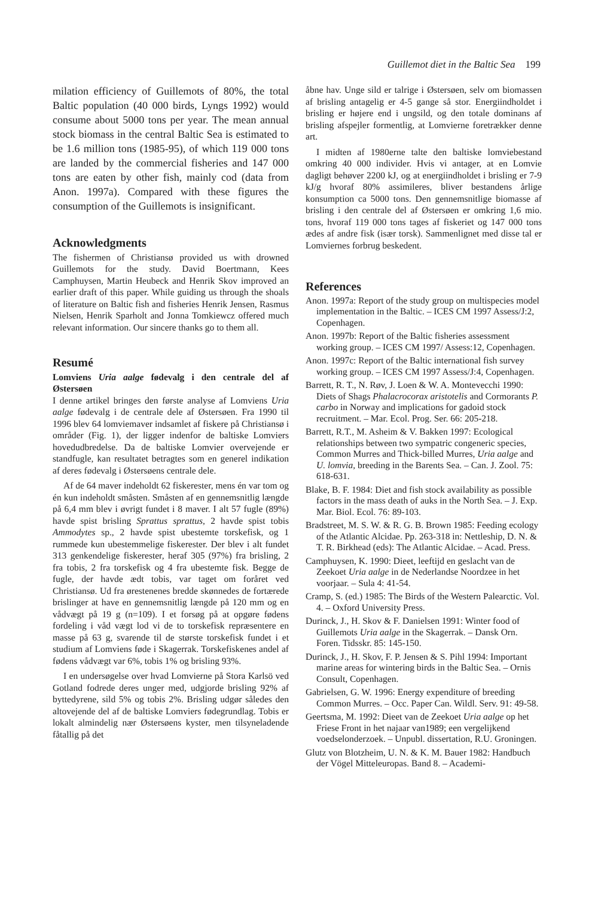Guillemot diet in the Baltic Sea 199
milation efficiency of Guillemots of 80%, the total Baltic population (40 000 birds, Lyngs 1992) would consume about 5000 tons per year. The mean annual stock biomass in the central Baltic Sea is estimated to be 1.6 million tons (1985-95), of which 119 000 tons are landed by the commercial fisheries and 147 000 tons are eaten by other fish, mainly cod (data from Anon. 1997a). Compared with these figures the consumption of the Guillemots is insignificant.
Acknowledgments
The fishermen of Christiansø provided us with drowned Guillemots for the study. David Boertmann, Kees Camphuysen, Martin Heubeck and Henrik Skov improved an earlier draft of this paper. While guiding us through the shoals of literature on Baltic fish and fisheries Henrik Jensen, Rasmus Nielsen, Henrik Sparholt and Jonna Tomkiewcz offered much relevant information. Our sincere thanks go to them all.
Resumé
Lomviens Uria aalge fødevalg i den centrale del af Østersøen
I denne artikel bringes den første analyse af Lomviens Uria aalge fødevalg i de centrale dele af Østersøen. Fra 1990 til 1996 blev 64 lomviemaver indsamlet af fiskere på Christiansø i områder (Fig. 1), der ligger indenfor de baltiske Lomviers hovedudbredelse. Da de baltiske Lomvier overvejende er standfugle, kan resultatet betragtes som en generel indikation af deres fødevalg i Østersøens centrale dele.
Af de 64 maver indeholdt 62 fiskerester, mens én var tom og én kun indeholdt småsten. Småsten af en gennemsnitlig længde på 6,4 mm blev i øvrigt fundet i 8 maver. I alt 57 fugle (89%) havde spist brisling Sprattus sprattus, 2 havde spist tobis Ammodytes sp., 2 havde spist ubestemte torskefisk, og 1 rummede kun ubestemmelige fiskerester. Der blev i alt fundet 313 genkendelige fiskerester, heraf 305 (97%) fra brisling, 2 fra tobis, 2 fra torskefisk og 4 fra ubestemte fisk. Begge de fugle, der havde ædt tobis, var taget om foråret ved Christiansø. Ud fra ørestenenes bredde skønnedes de fortærede brislinger at have en gennemsnitlig længde på 120 mm og en vådvægt på 19 g (n=109). I et forsøg på at opgøre fødens fordeling i våd vægt lod vi de to torskefisk repræsentere en masse på 63 g, svarende til de største torskefisk fundet i et studium af Lomviens føde i Skagerrak. Torskefiskenes andel af fødens vådvægt var 6%, tobis 1% og brisling 93%.
I en undersøgelse over hvad Lomvierne på Stora Karlsö ved Gotland fodrede deres unger med, udgjorde brisling 92% af byttedyrene, sild 5% og tobis 2%. Brisling udgør således den altovejende del af de baltiske Lomviers fødegrundlag. Tobis er lokalt almindelig nær Østersøens kyster, men tilsyneladende fåtallig på det
åbne hav. Unge sild er talrige i Østersøen, selv om biomassen af brisling antagelig er 4-5 gange så stor. Energiindholdet i brisling er højere end i ungsild, og den totale dominans af brisling afspejler formentlig, at Lomvierne foretrækker denne art.
I midten af 1980erne talte den baltiske lomviebestand omkring 40 000 individer. Hvis vi antager, at en Lomvie dagligt behøver 2200 kJ, og at energiindholdet i brisling er 7-9 kJ/g hvoraf 80% assimileres, bliver bestandens årlige konsumption ca 5000 tons. Den gennemsnitlige biomasse af brisling i den centrale del af Østersøen er omkring 1,6 mio. tons, hvoraf 119 000 tons tages af fiskeriet og 147 000 tons ædes af andre fisk (især torsk). Sammenlignet med disse tal er Lomviernes forbrug beskedent.
References
Anon. 1997a: Report of the study group on multispecies model implementation in the Baltic. – ICES CM 1997 Assess/J:2, Copenhagen.
Anon. 1997b: Report of the Baltic fisheries assessment working group. – ICES CM 1997/ Assess:12, Copenhagen.
Anon. 1997c: Report of the Baltic international fish survey working group. – ICES CM 1997 Assess/J:4, Copenhagen.
Barrett, R. T., N. Røv, J. Loen & W. A. Montevecchi 1990: Diets of Shags Phalacrocorax aristotelis and Cormorants P. carbo in Norway and implications for gadoid stock recruitment. – Mar. Ecol. Prog. Ser. 66: 205-218.
Barrett, R.T., M. Asheim & V. Bakken 1997: Ecological relationships between two sympatric congeneric species, Common Murres and Thick-billed Murres, Uria aalge and U. lomvia, breeding in the Barents Sea. – Can. J. Zool. 75: 618-631.
Blake, B. F. 1984: Diet and fish stock availability as possible factors in the mass death of auks in the North Sea. – J. Exp. Mar. Biol. Ecol. 76: 89-103.
Bradstreet, M. S. W. & R. G. B. Brown 1985: Feeding ecology of the Atlantic Alcidae. Pp. 263-318 in: Nettleship, D. N. & T. R. Birkhead (eds): The Atlantic Alcidae. – Acad. Press.
Camphuysen, K. 1990: Dieet, leeftijd en geslacht van de Zeekoet Uria aalge in de Nederlandse Noordzee in het voorjaar. – Sula 4: 41-54.
Cramp, S. (ed.) 1985: The Birds of the Western Palearctic. Vol. 4. – Oxford University Press.
Durinck, J., H. Skov & F. Danielsen 1991: Winter food of Guillemots Uria aalge in the Skagerrak. – Dansk Orn. Foren. Tidsskr. 85: 145-150.
Durinck, J., H. Skov, F. P. Jensen & S. Pihl 1994: Important marine areas for wintering birds in the Baltic Sea. – Ornis Consult, Copenhagen.
Gabrielsen, G. W. 1996: Energy expenditure of breeding Common Murres. – Occ. Paper Can. Wildl. Serv. 91: 49-58.
Geertsma, M. 1992: Dieet van de Zeekoet Uria aalge op het Friese Front in het najaar van1989; een vergelijkend voedselonderzoek. – Unpubl. dissertation, R.U. Groningen.
Glutz von Blotzheim, U. N. & K. M. Bauer 1982: Handbuch der Vögel Mitteleuropas. Band 8. – Academi-